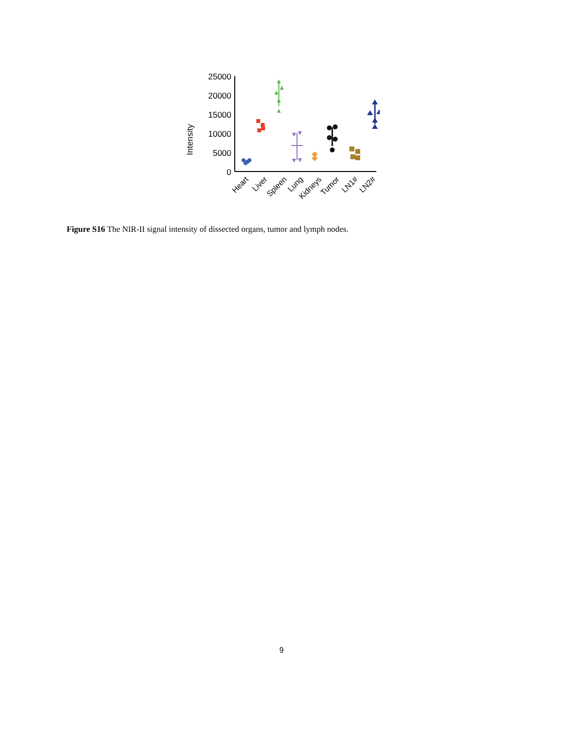Intensity
25000
20000
15000
10000
5000
0
Heart
Liver
Spleen
Lung
Kidneys
Tumor
LN1#
LN2#
Figure S16 The NIR-II signal intensity of dissected organs, tumor and lymph nodes.
9